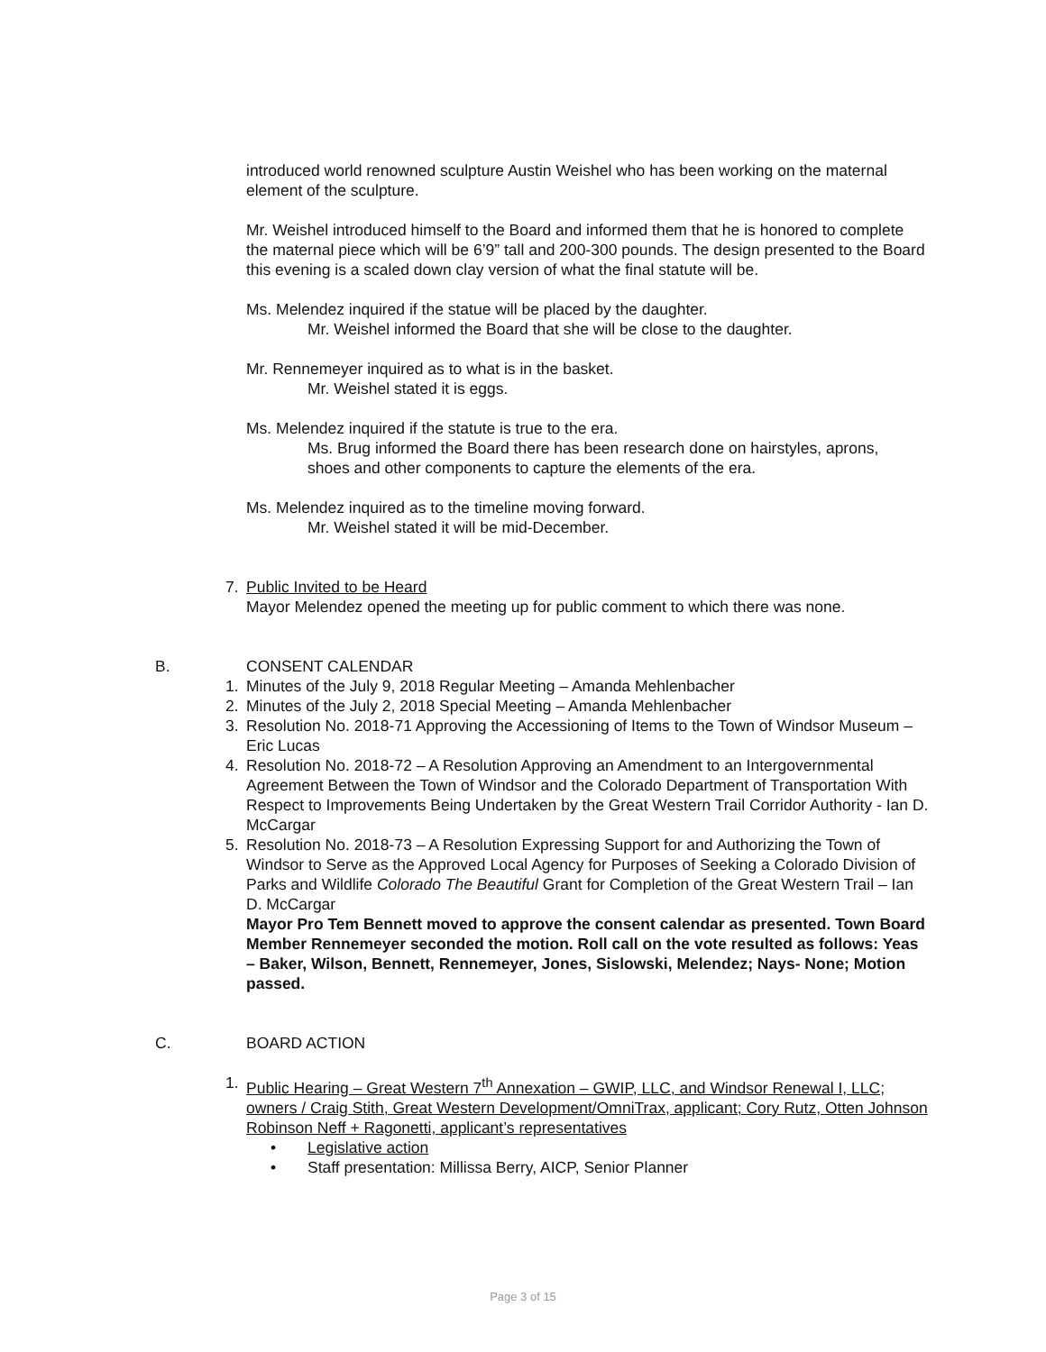introduced world renowned sculpture Austin Weishel who has been working on the maternal element of the sculpture.
Mr. Weishel introduced himself to the Board and informed them that he is honored to complete the maternal piece which will be 6’9” tall and 200-300 pounds. The design presented to the Board this evening is a scaled down clay version of what the final statute will be.
Ms. Melendez inquired if the statue will be placed by the daughter.
Mr. Weishel informed the Board that she will be close to the daughter.
Mr. Rennemeyer inquired as to what is in the basket.
Mr. Weishel stated it is eggs.
Ms. Melendez inquired if the statute is true to the era.
Ms. Brug informed the Board there has been research done on hairstyles, aprons, shoes and other components to capture the elements of the era.
Ms. Melendez inquired as to the timeline moving forward.
Mr. Weishel stated it will be mid-December.
7. Public Invited to be Heard
Mayor Melendez opened the meeting up for public comment to which there was none.
B. CONSENT CALENDAR
1. Minutes of the July 9, 2018 Regular Meeting – Amanda Mehlenbacher
2. Minutes of the July 2, 2018 Special Meeting – Amanda Mehlenbacher
3. Resolution No. 2018-71 Approving the Accessioning of Items to the Town of Windsor Museum – Eric Lucas
4. Resolution No. 2018-72 – A Resolution Approving an Amendment to an Intergovernmental Agreement Between the Town of Windsor and the Colorado Department of Transportation With Respect to Improvements Being Undertaken by the Great Western Trail Corridor Authority - Ian D. McCargar
5. Resolution No. 2018-73 – A Resolution Expressing Support for and Authorizing the Town of Windsor to Serve as the Approved Local Agency for Purposes of Seeking a Colorado Division of Parks and Wildlife Colorado The Beautiful Grant for Completion of the Great Western Trail – Ian D. McCargar
Mayor Pro Tem Bennett moved to approve the consent calendar as presented. Town Board Member Rennemeyer seconded the motion. Roll call on the vote resulted as follows: Yeas – Baker, Wilson, Bennett, Rennemeyer, Jones, Sislowski, Melendez; Nays- None; Motion passed.
C. BOARD ACTION
1. Public Hearing – Great Western 7<sup>th</sup> Annexation – GWIP, LLC, and Windsor Renewal I, LLC; owners / Craig Stith, Great Western Development/OmniTrax, applicant; Cory Rutz, Otten Johnson Robinson Neff + Ragonetti, applicant’s representatives
• Legislative action
• Staff presentation: Millissa Berry, AICP, Senior Planner
Page 3 of 15